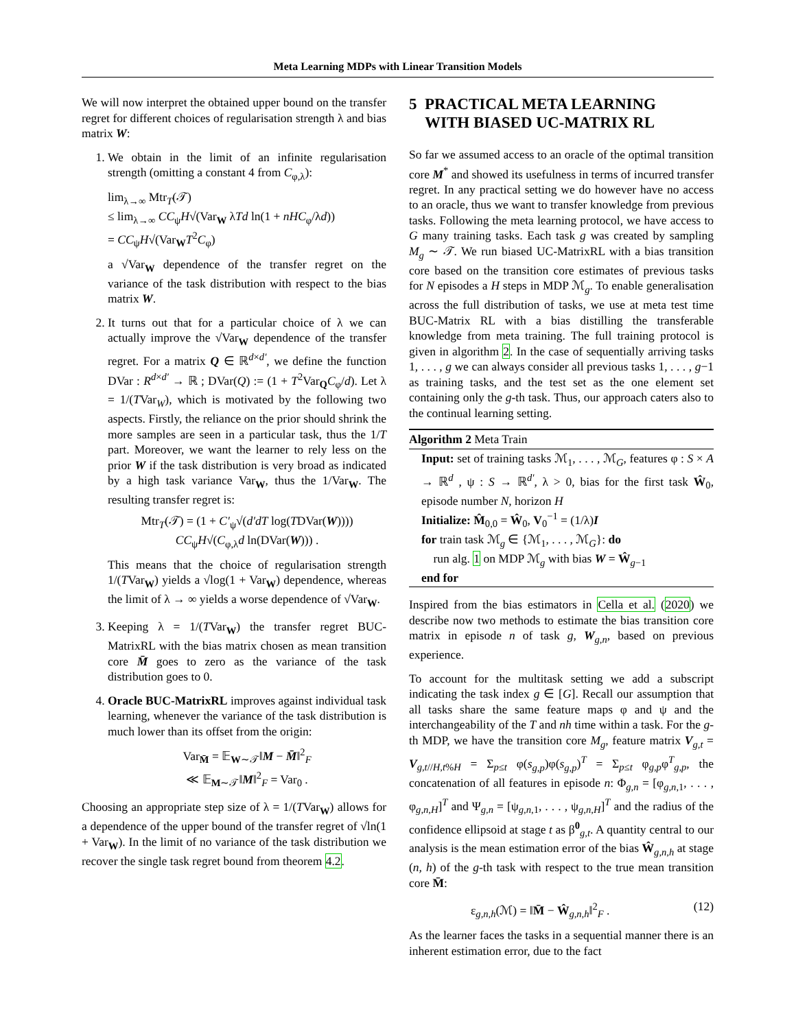Meta Learning MDPs with Linear Transition Models
We will now interpret the obtained upper bound on the transfer regret for different choices of regularisation strength λ and bias matrix W:
1. We obtain in the limit of an infinite regularisation strength (omitting a constant 4 from C<sub>φ,λ</sub>):
lim<sub>λ→∞</sub> Mtr<sub>T</sub>(𝒯)
≤ lim<sub>λ→∞</sub> CC<sub>ψ</sub>H√(Var<sub>W</sub> λTd ln(1 + nHC<sub>φ</sub>/λd))
= CC<sub>ψ</sub>H√(Var<sub>W</sub>T<sup>2</sup>C<sub>φ</sub>)
a √Var<sub>W</sub> dependence of the transfer regret on the variance of the task distribution with respect to the bias matrix W.
2. It turns out that for a particular choice of λ we can actually improve the √Var<sub>W</sub> dependence of the transfer regret. For a matrix Q ∈ ℝ<sup>d×d′</sup>, we define the function DVar : R<sup>d×d′</sup> → ℝ ; DVar(Q) := (1 + T<sup>2</sup>Var<sub>Q</sub>C<sub>φ</sub>/d). Let λ = 1/(TVar<sub>W</sub>), which is motivated by the following two aspects. Firstly, the reliance on the prior should shrink the more samples are seen in a particular task, thus the 1/T part. Moreover, we want the learner to rely less on the prior W if the task distribution is very broad as indicated by a high task variance Var<sub>W</sub>, thus the 1/Var<sub>W</sub>. The resulting transfer regret is:
Mtr<sub>T</sub>(𝒯) = (1 + C′<sub>ψ</sub>√(d′dT log(TDVar(W))))
CC<sub>ψ</sub>H√(C<sub>φ,λ</sub>d ln(DVar(W))) .
This means that the choice of regularisation strength 1/(TVar<sub>W</sub>) yields a √log(1 + Var<sub>W</sub>) dependence, whereas the limit of λ → ∞ yields a worse dependence of √Var<sub>W</sub>.
3. Keeping λ = 1/(TVar<sub>W</sub>) the transfer regret BUC-MatrixRL with the bias matrix chosen as mean transition core M̄ goes to zero as the variance of the task distribution goes to 0.
4. Oracle BUC-MatrixRL improves against individual task learning, whenever the variance of the task distribution is much lower than its offset from the origin:
Var<sub>M̄</sub> = 𝔼<sub>W∼𝒯</sub>‖M − M̄‖<sup>2</sup><sub>F</sub>
≪ 𝔼<sub>M∼𝒯</sub>‖M‖<sup>2</sup><sub>F</sub> = Var<sub>0</sub> .
Choosing an appropriate step size of λ = 1/(TVar<sub>W</sub>) allows for a dependence of the upper bound of the transfer regret of √ln(1 + Var<sub>W</sub>). In the limit of no variance of the task distribution we recover the single task regret bound from theorem 4.2.
5 PRACTICAL META LEARNING
WITH BIASED UC-MATRIX RL
So far we assumed access to an oracle of the optimal transition core M<sup>*</sup> and showed its usefulness in terms of incurred transfer regret. In any practical setting we do however have no access to an oracle, thus we want to transfer knowledge from previous tasks. Following the meta learning protocol, we have access to G many training tasks. Each task g was created by sampling M<sub>g</sub> ∼ 𝒯. We run biased UC-MatrixRL with a bias transition core based on the transition core estimates of previous tasks for N episodes a H steps in MDP ℳ<sub>g</sub>. To enable generalisation across the full distribution of tasks, we use at meta test time BUC-Matrix RL with a bias distilling the transferable knowledge from meta training. The full training protocol is given in algorithm 2. In the case of sequentially arriving tasks 1, . . . , g we can always consider all previous tasks 1, . . . , g−1 as training tasks, and the test set as the one element set containing only the g-th task. Thus, our approach caters also to the continual learning setting.
Algorithm 2 Meta Train
Input: set of training tasks ℳ<sub>1</sub>, . . . , ℳ<sub>G</sub>, features φ : S × A → ℝ<sup>d</sup> , ψ : S → ℝ<sup>d′</sup>, λ > 0, bias for the first task Ŵ<sub>0</sub>, episode number N, horizon H
Initialize: M̂<sub>0,0</sub> = Ŵ<sub>0</sub>, V<sub>0</sub><sup>−1</sup> = (1/λ)I
for train task ℳ<sub>g</sub> ∈ {ℳ<sub>1</sub>, . . . , ℳ<sub>G</sub>}: do
run alg. 1 on MDP ℳ<sub>g</sub> with bias W = Ŵ<sub>g−1</sub>
end for
Inspired from the bias estimators in Cella et al. (2020) we describe now two methods to estimate the bias transition core matrix in episode n of task g, W<sub>g,n</sub>, based on previous experience.
To account for the multitask setting we add a subscript indicating the task index g ∈ [G]. Recall our assumption that all tasks share the same feature maps φ and ψ and the interchangeability of the T and nh time within a task. For the g-th MDP, we have the transition core M<sub>g</sub>, feature matrix V<sub>g,t</sub> = V<sub>g,t//H,t%H</sub> = Σ<sub>p≤t</sub> φ(s<sub>g,p</sub>)φ(s<sub>g,p</sub>)<sup>T</sup> = Σ<sub>p≤t</sub> φ<sub>g,p</sub>φ<sup>T</sup><sub>g,p</sub>, the concatenation of all features in episode n: Φ<sub>g,n</sub> = [φ<sub>g,n,1</sub>, . . . , φ<sub>g,n,H</sub>]<sup>T</sup> and Ψ<sub>g,n</sub> = [ψ<sub>g,n,1</sub>, . . . , ψ<sub>g,n,H</sub>]<sup>T</sup> and the radius of the confidence ellipsoid at stage t as β<sup>0</sup><sub>g,t</sub>. A quantity central to our analysis is the mean estimation error of the bias Ŵ<sub>g,n,h</sub> at stage (n, h) of the g-th task with respect to the true mean transition core M̄:
ε<sub>g,n,h</sub>(ℳ) = ‖M̄ − Ŵ<sub>g,n,h</sub>‖<sup>2</sup><sub>F</sub> . (12)
As the learner faces the tasks in a sequential manner there is an inherent estimation error, due to the fact